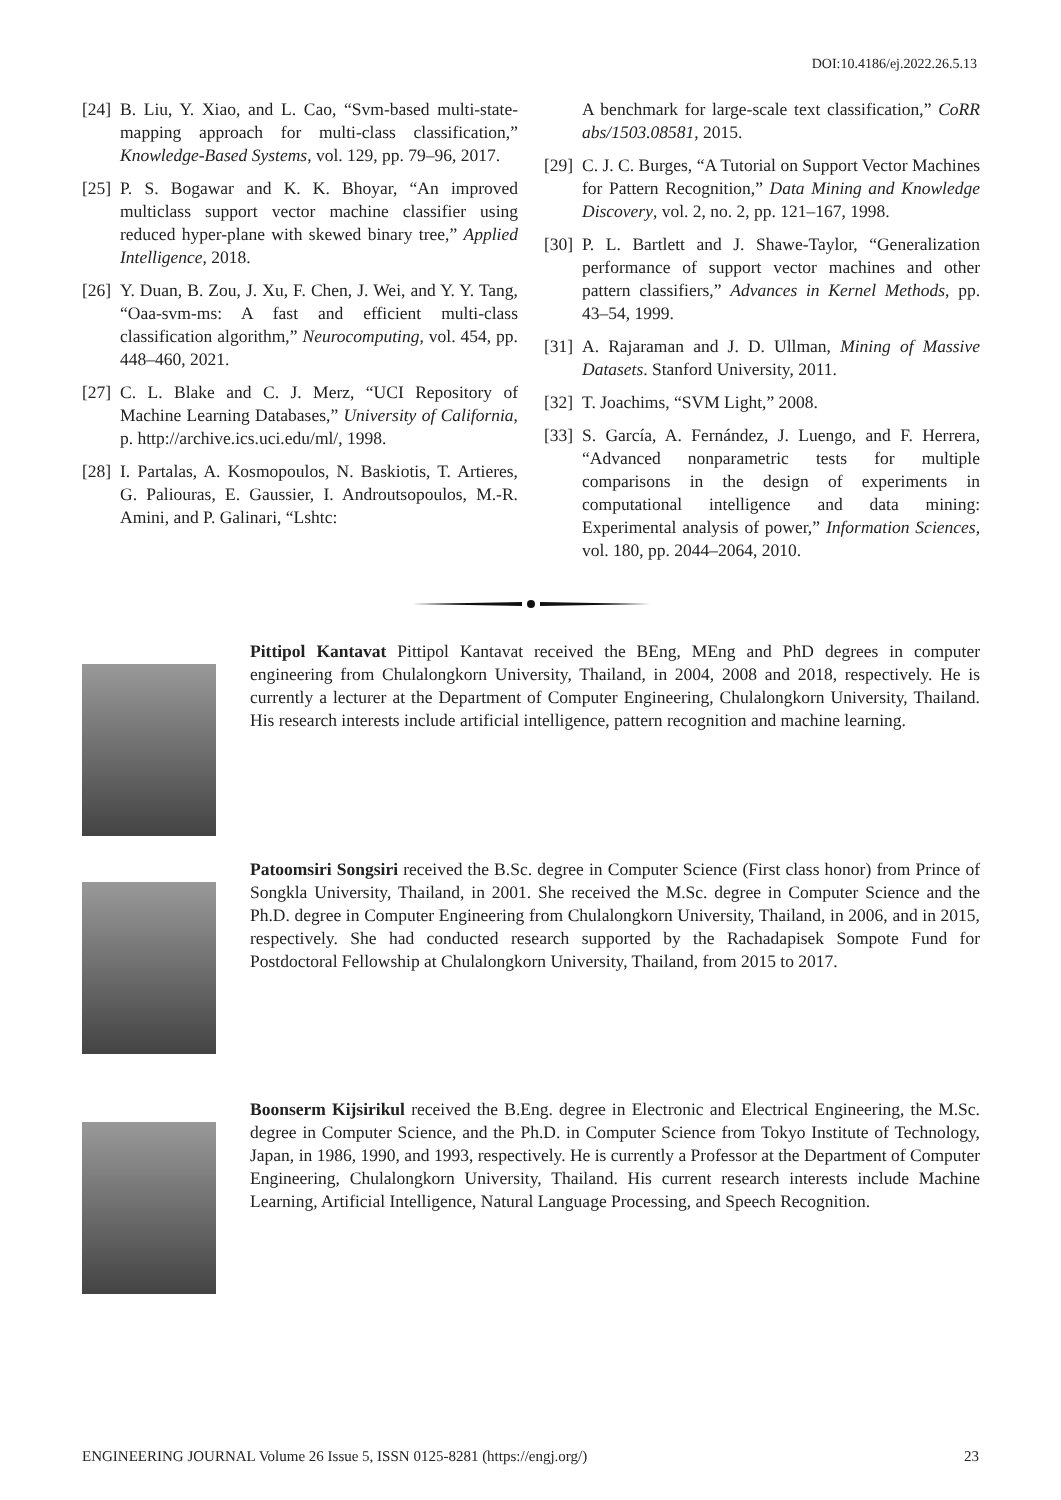DOI:10.4186/ej.2022.26.5.13
[24] B. Liu, Y. Xiao, and L. Cao, “Svm-based multi-state-mapping approach for multi-class classification,” Knowledge-Based Systems, vol. 129, pp. 79–96, 2017.
[25] P. S. Bogawar and K. K. Bhoyar, “An improved multiclass support vector machine classifier using reduced hyper-plane with skewed binary tree,” Applied Intelligence, 2018.
[26] Y. Duan, B. Zou, J. Xu, F. Chen, J. Wei, and Y. Y. Tang, “Oaa-svm-ms: A fast and efficient multi-class classification algorithm,” Neurocomputing, vol. 454, pp. 448–460, 2021.
[27] C. L. Blake and C. J. Merz, “UCI Repository of Machine Learning Databases,” University of California, p. http://archive.ics.uci.edu/ml/, 1998.
[28] I. Partalas, A. Kosmopoulos, N. Baskiotis, T. Artieres, G. Paliouras, E. Gaussier, I. Androutsopoulos, M.-R. Amini, and P. Galinari, “Lshtc:
A benchmark for large-scale text classification,” CoRR abs/1503.08581, 2015.
[29] C. J. C. Burges, “A Tutorial on Support Vector Machines for Pattern Recognition,” Data Mining and Knowledge Discovery, vol. 2, no. 2, pp. 121–167, 1998.
[30] P. L. Bartlett and J. Shawe-Taylor, “Generalization performance of support vector machines and other pattern classifiers,” Advances in Kernel Methods, pp. 43–54, 1999.
[31] A. Rajaraman and J. D. Ullman, Mining of Massive Datasets. Stanford University, 2011.
[32] T. Joachims, “SVM Light,” 2008.
[33] S. García, A. Fernández, J. Luengo, and F. Herrera, “Advanced nonparametric tests for multiple comparisons in the design of experiments in computational intelligence and data mining: Experimental analysis of power,” Information Sciences, vol. 180, pp. 2044–2064, 2010.
Pittipol Kantavat Pittipol Kantavat received the BEng, MEng and PhD degrees in computer engineering from Chulalongkorn University, Thailand, in 2004, 2008 and 2018, respectively. He is currently a lecturer at the Department of Computer Engineering, Chulalongkorn University, Thailand. His research interests include artificial intelligence, pattern recognition and machine learning.
Patoomsiri Songsiri received the B.Sc. degree in Computer Science (First class honor) from Prince of Songkla University, Thailand, in 2001. She received the M.Sc. degree in Computer Science and the Ph.D. degree in Computer Engineering from Chulalongkorn University, Thailand, in 2006, and in 2015, respectively. She had conducted research supported by the Rachadapisek Sompote Fund for Postdoctoral Fellowship at Chulalongkorn University, Thailand, from 2015 to 2017.
Boonserm Kijsirikul received the B.Eng. degree in Electronic and Electrical Engineering, the M.Sc. degree in Computer Science, and the Ph.D. in Computer Science from Tokyo Institute of Technology, Japan, in 1986, 1990, and 1993, respectively. He is currently a Professor at the Department of Computer Engineering, Chulalongkorn University, Thailand. His current research interests include Machine Learning, Artificial Intelligence, Natural Language Processing, and Speech Recognition.
ENGINEERING JOURNAL Volume 26 Issue 5, ISSN 0125-8281 (https://engj.org/) 23